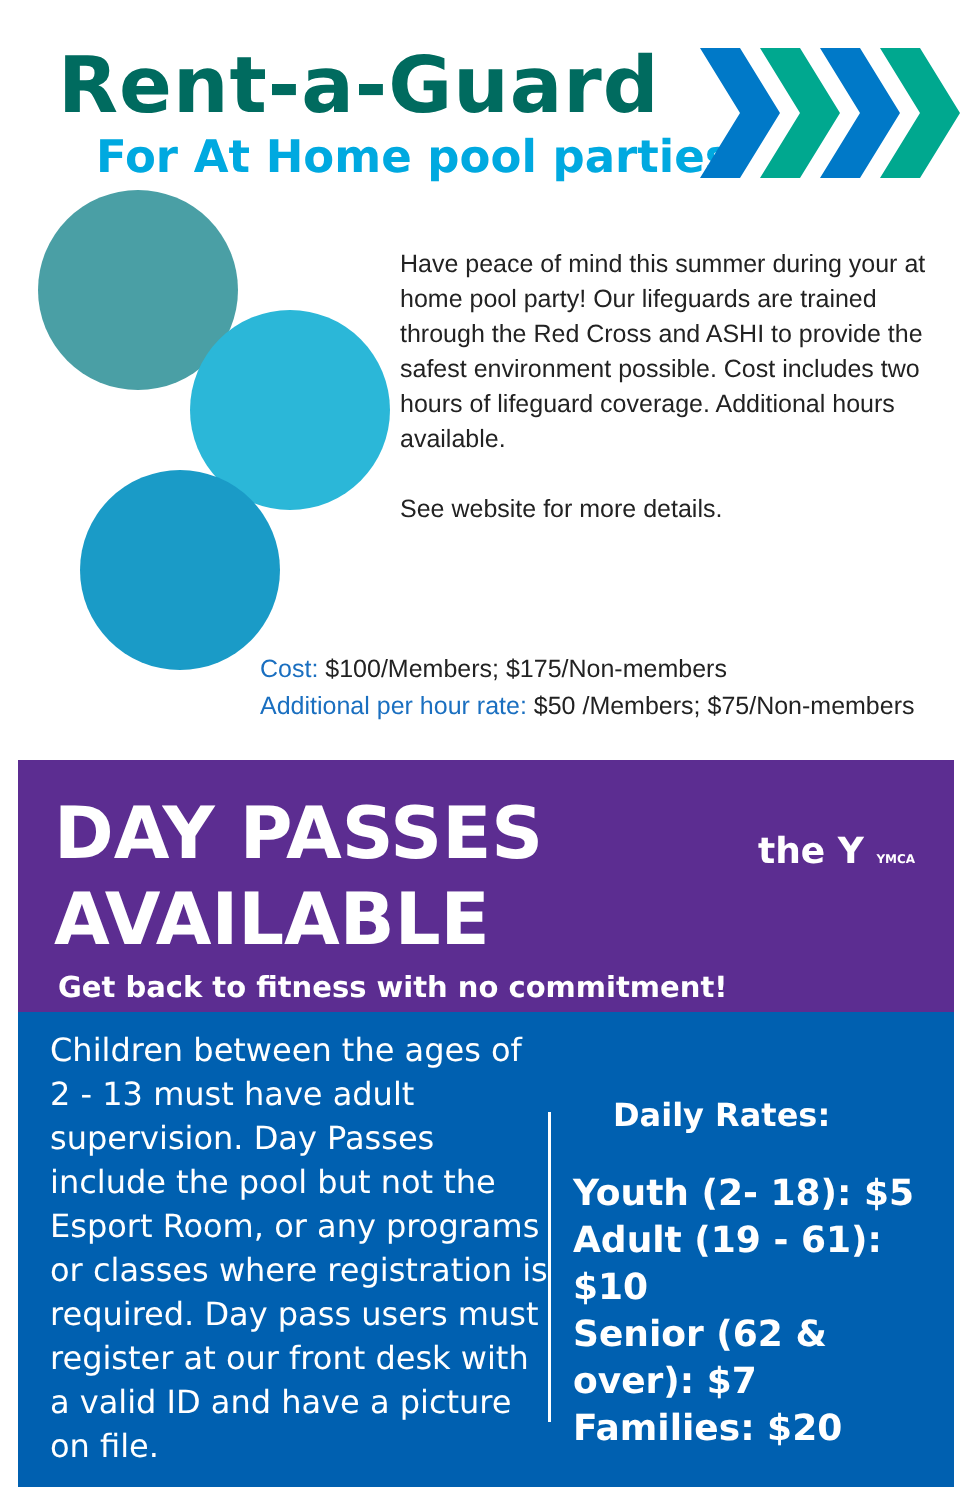Rent-a-Guard
For At Home pool parties
Have peace of mind this summer during your at home pool party! Our lifeguards are trained through the Red Cross and ASHI to provide the safest environment possible. Cost includes two hours of lifeguard coverage. Additional hours available.
See website for more details.
Cost: $100/Members; $175/Non-members
Additional per hour rate: $50 /Members; $75/Non-members
DAY PASSES
AVAILABLE
the Y YMCA
Get back to fitness with no commitment!
Children between the ages of 2 - 13 must have adult supervision. Day Passes include the pool but not the Esport Room, or any programs or classes where registration is required. Day pass users must register at our front desk with a valid ID and have a picture on file.
Daily Rates:
Youth (2- 18): $5
Adult (19 - 61): $10
Senior (62 & over): $7
Families: $20